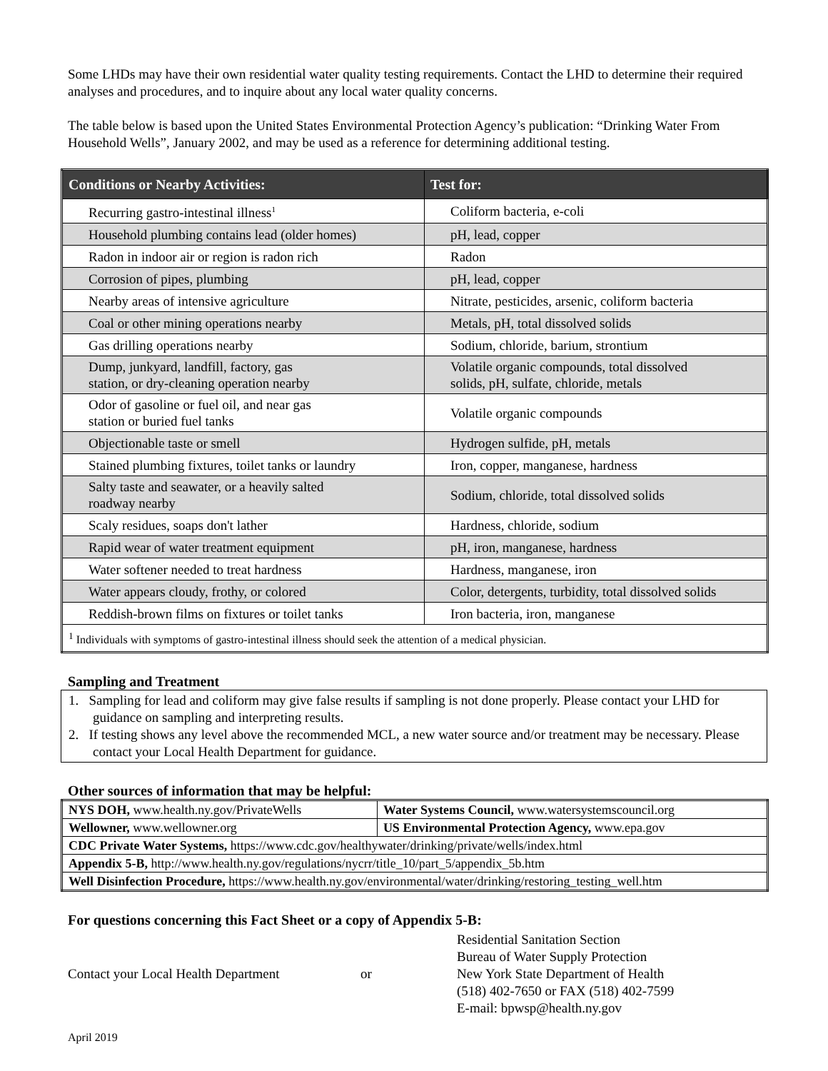Some LHDs may have their own residential water quality testing requirements. Contact the LHD to determine their required analyses and procedures, and to inquire about any local water quality concerns.
The table below is based upon the United States Environmental Protection Agency’s publication: “Drinking Water From Household Wells”, January 2002, and may be used as a reference for determining additional testing.
| Conditions or Nearby Activities: | Test for: |
| --- | --- |
| Recurring gastro-intestinal illness<sup>1</sup> | Coliform bacteria, e-coli |
| Household plumbing contains lead (older homes) | pH, lead, copper |
| Radon in indoor air or region is radon rich | Radon |
| Corrosion of pipes, plumbing | pH, lead, copper |
| Nearby areas of intensive agriculture | Nitrate, pesticides, arsenic, coliform bacteria |
| Coal or other mining operations nearby | Metals, pH, total dissolved solids |
| Gas drilling operations nearby | Sodium, chloride, barium, strontium |
| Dump, junkyard, landfill, factory, gas station, or dry-cleaning operation nearby | Volatile organic compounds, total dissolved solids, pH, sulfate, chloride, metals |
| Odor of gasoline or fuel oil, and near gas station or buried fuel tanks | Volatile organic compounds |
| Objectionable taste or smell | Hydrogen sulfide, pH, metals |
| Stained plumbing fixtures, toilet tanks or laundry | Iron, copper, manganese, hardness |
| Salty taste and seawater, or a heavily salted roadway nearby | Sodium, chloride, total dissolved solids |
| Scaly residues, soaps don't lather | Hardness, chloride, sodium |
| Rapid wear of water treatment equipment | pH, iron, manganese, hardness |
| Water softener needed to treat hardness | Hardness, manganese, iron |
| Water appears cloudy, frothy, or colored | Color, detergents, turbidity, total dissolved solids |
| Reddish-brown films on fixtures or toilet tanks | Iron bacteria, iron, manganese |
| <sup>1</sup> Individuals with symptoms of gastro-intestinal illness should seek the attention of a medical physician. | |
Sampling and Treatment
1. Sampling for lead and coliform may give false results if sampling is not done properly. Please contact your LHD for guidance on sampling and interpreting results.
2. If testing shows any level above the recommended MCL, a new water source and/or treatment may be necessary. Please contact your Local Health Department for guidance.
Other sources of information that may be helpful:
| NYS DOH, www.health.ny.gov/PrivateWells | Water Systems Council, www.watersystemscouncil.org |
| Wellowner, www.wellowner.org | US Environmental Protection Agency, www.epa.gov |
| CDC Private Water Systems, https://www.cdc.gov/healthywater/drinking/private/wells/index.html | |
| Appendix 5-B, http://www.health.ny.gov/regulations/nycrr/title_10/part_5/appendix_5b.htm | |
| Well Disinfection Procedure, https://www.health.ny.gov/environmental/water/drinking/restoring_testing_well.htm | |
For questions concerning this Fact Sheet or a copy of Appendix 5-B:
Contact your Local Health Department
or
Residential Sanitation Section
Bureau of Water Supply Protection
New York State Department of Health
(518) 402-7650 or FAX (518) 402-7599
E-mail: bpwsp@health.ny.gov
April 2019